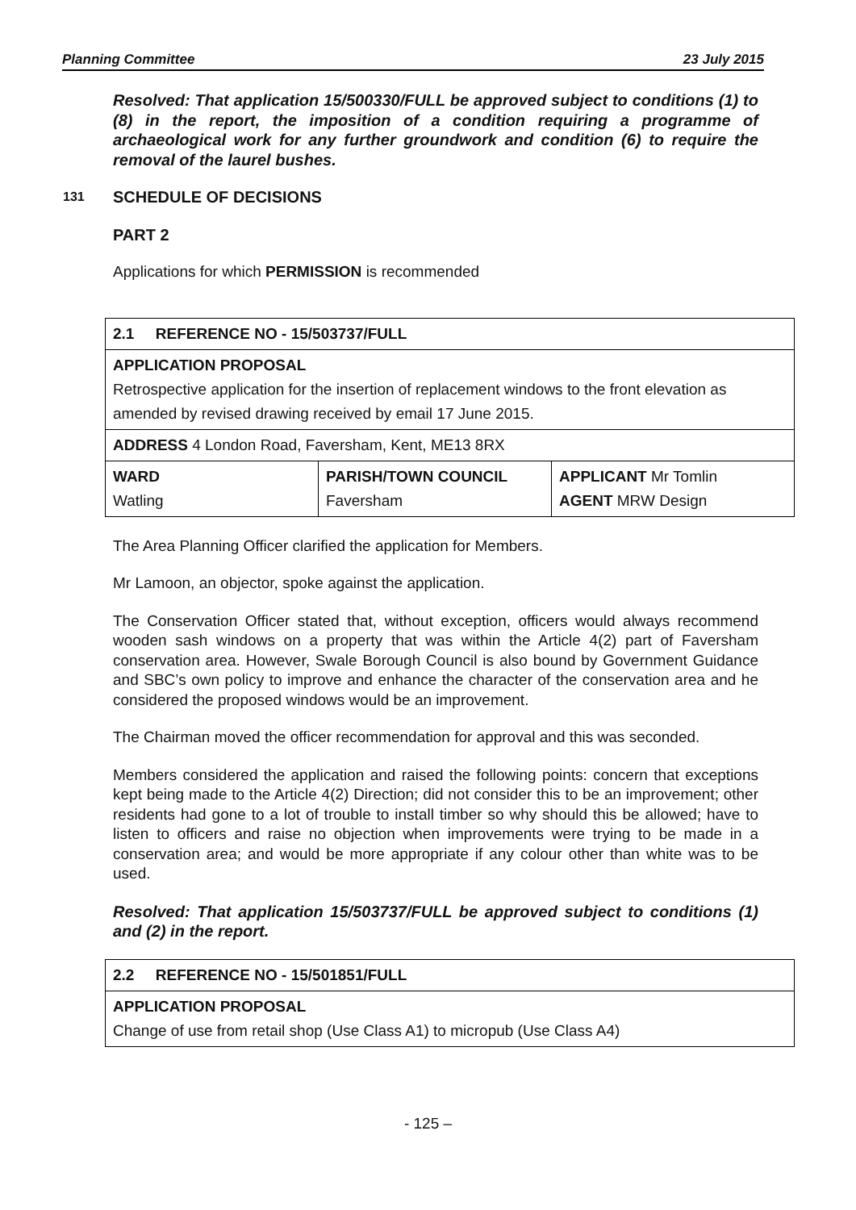Planning Committee 23 July 2015
Resolved: That application 15/500330/FULL be approved subject to conditions (1) to (8) in the report, the imposition of a condition requiring a programme of archaeological work for any further groundwork and condition (6) to require the removal of the laurel bushes.
131 SCHEDULE OF DECISIONS
PART 2
Applications for which PERMISSION is recommended
| 2.1 REFERENCE NO - 15/503737/FULL | | |
| APPLICATION PROPOSAL Retrospective application for the insertion of replacement windows to the front elevation as amended by revised drawing received by email 17 June 2015. | | |
| ADDRESS 4 London Road, Faversham, Kent, ME13 8RX | | |
| WARD Watling | PARISH/TOWN COUNCIL Faversham | APPLICANT Mr Tomlin AGENT MRW Design |
The Area Planning Officer clarified the application for Members.
Mr Lamoon, an objector, spoke against the application.
The Conservation Officer stated that, without exception, officers would always recommend wooden sash windows on a property that was within the Article 4(2) part of Faversham conservation area. However, Swale Borough Council is also bound by Government Guidance and SBC’s own policy to improve and enhance the character of the conservation area and he considered the proposed windows would be an improvement.
The Chairman moved the officer recommendation for approval and this was seconded.
Members considered the application and raised the following points: concern that exceptions kept being made to the Article 4(2) Direction; did not consider this to be an improvement; other residents had gone to a lot of trouble to install timber so why should this be allowed; have to listen to officers and raise no objection when improvements were trying to be made in a conservation area; and would be more appropriate if any colour other than white was to be used.
Resolved: That application 15/503737/FULL be approved subject to conditions (1) and (2) in the report.
| 2.2 REFERENCE NO - 15/501851/FULL |
| APPLICATION PROPOSAL Change of use from retail shop (Use Class A1) to micropub (Use Class A4) |
- 125 –